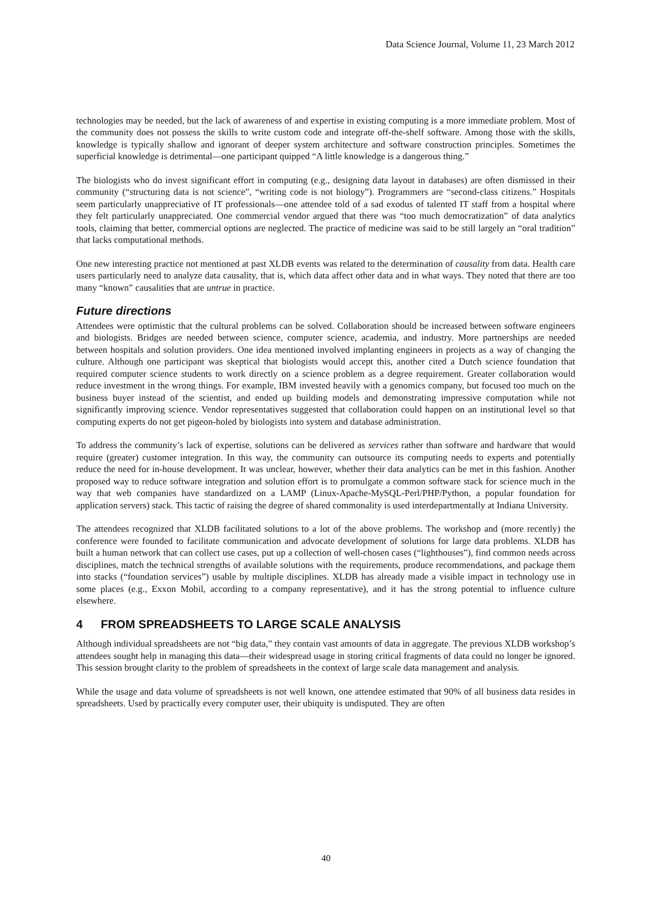Data Science Journal, Volume 11, 23 March 2012
technologies may be needed, but the lack of awareness of and expertise in existing computing is a more immediate problem. Most of the community does not possess the skills to write custom code and integrate off-the-shelf software. Among those with the skills, knowledge is typically shallow and ignorant of deeper system architecture and software construction principles. Sometimes the superficial knowledge is detrimental—one participant quipped “A little knowledge is a dangerous thing.”
The biologists who do invest significant effort in computing (e.g., designing data layout in databases) are often dismissed in their community (“structuring data is not science”, “writing code is not biology”). Programmers are “second-class citizens.” Hospitals seem particularly unappreciative of IT professionals—one attendee told of a sad exodus of talented IT staff from a hospital where they felt particularly unappreciated. One commercial vendor argued that there was “too much democratization” of data analytics tools, claiming that better, commercial options are neglected. The practice of medicine was said to be still largely an “oral tradition” that lacks computational methods.
One new interesting practice not mentioned at past XLDB events was related to the determination of causality from data. Health care users particularly need to analyze data causality, that is, which data affect other data and in what ways. They noted that there are too many “known” causalities that are untrue in practice.
Future directions
Attendees were optimistic that the cultural problems can be solved. Collaboration should be increased between software engineers and biologists. Bridges are needed between science, computer science, academia, and industry. More partnerships are needed between hospitals and solution providers. One idea mentioned involved implanting engineers in projects as a way of changing the culture. Although one participant was skeptical that biologists would accept this, another cited a Dutch science foundation that required computer science students to work directly on a science problem as a degree requirement. Greater collaboration would reduce investment in the wrong things. For example, IBM invested heavily with a genomics company, but focused too much on the business buyer instead of the scientist, and ended up building models and demonstrating impressive computation while not significantly improving science. Vendor representatives suggested that collaboration could happen on an institutional level so that computing experts do not get pigeon-holed by biologists into system and database administration.
To address the community’s lack of expertise, solutions can be delivered as services rather than software and hardware that would require (greater) customer integration. In this way, the community can outsource its computing needs to experts and potentially reduce the need for in-house development. It was unclear, however, whether their data analytics can be met in this fashion. Another proposed way to reduce software integration and solution effort is to promulgate a common software stack for science much in the way that web companies have standardized on a LAMP (Linux-Apache-MySQL-Perl/PHP/Python, a popular foundation for application servers) stack. This tactic of raising the degree of shared commonality is used interdepartmentally at Indiana University.
The attendees recognized that XLDB facilitated solutions to a lot of the above problems. The workshop and (more recently) the conference were founded to facilitate communication and advocate development of solutions for large data problems. XLDB has built a human network that can collect use cases, put up a collection of well-chosen cases (“lighthouses”), find common needs across disciplines, match the technical strengths of available solutions with the requirements, produce recommendations, and package them into stacks (“foundation services”) usable by multiple disciplines. XLDB has already made a visible impact in technology use in some places (e.g., Exxon Mobil, according to a company representative), and it has the strong potential to influence culture elsewhere.
4 FROM SPREADSHEETS TO LARGE SCALE ANALYSIS
Although individual spreadsheets are not “big data,” they contain vast amounts of data in aggregate. The previous XLDB workshop’s attendees sought help in managing this data—their widespread usage in storing critical fragments of data could no longer be ignored. This session brought clarity to the problem of spreadsheets in the context of large scale data management and analysis.
While the usage and data volume of spreadsheets is not well known, one attendee estimated that 90% of all business data resides in spreadsheets. Used by practically every computer user, their ubiquity is undisputed. They are often
40